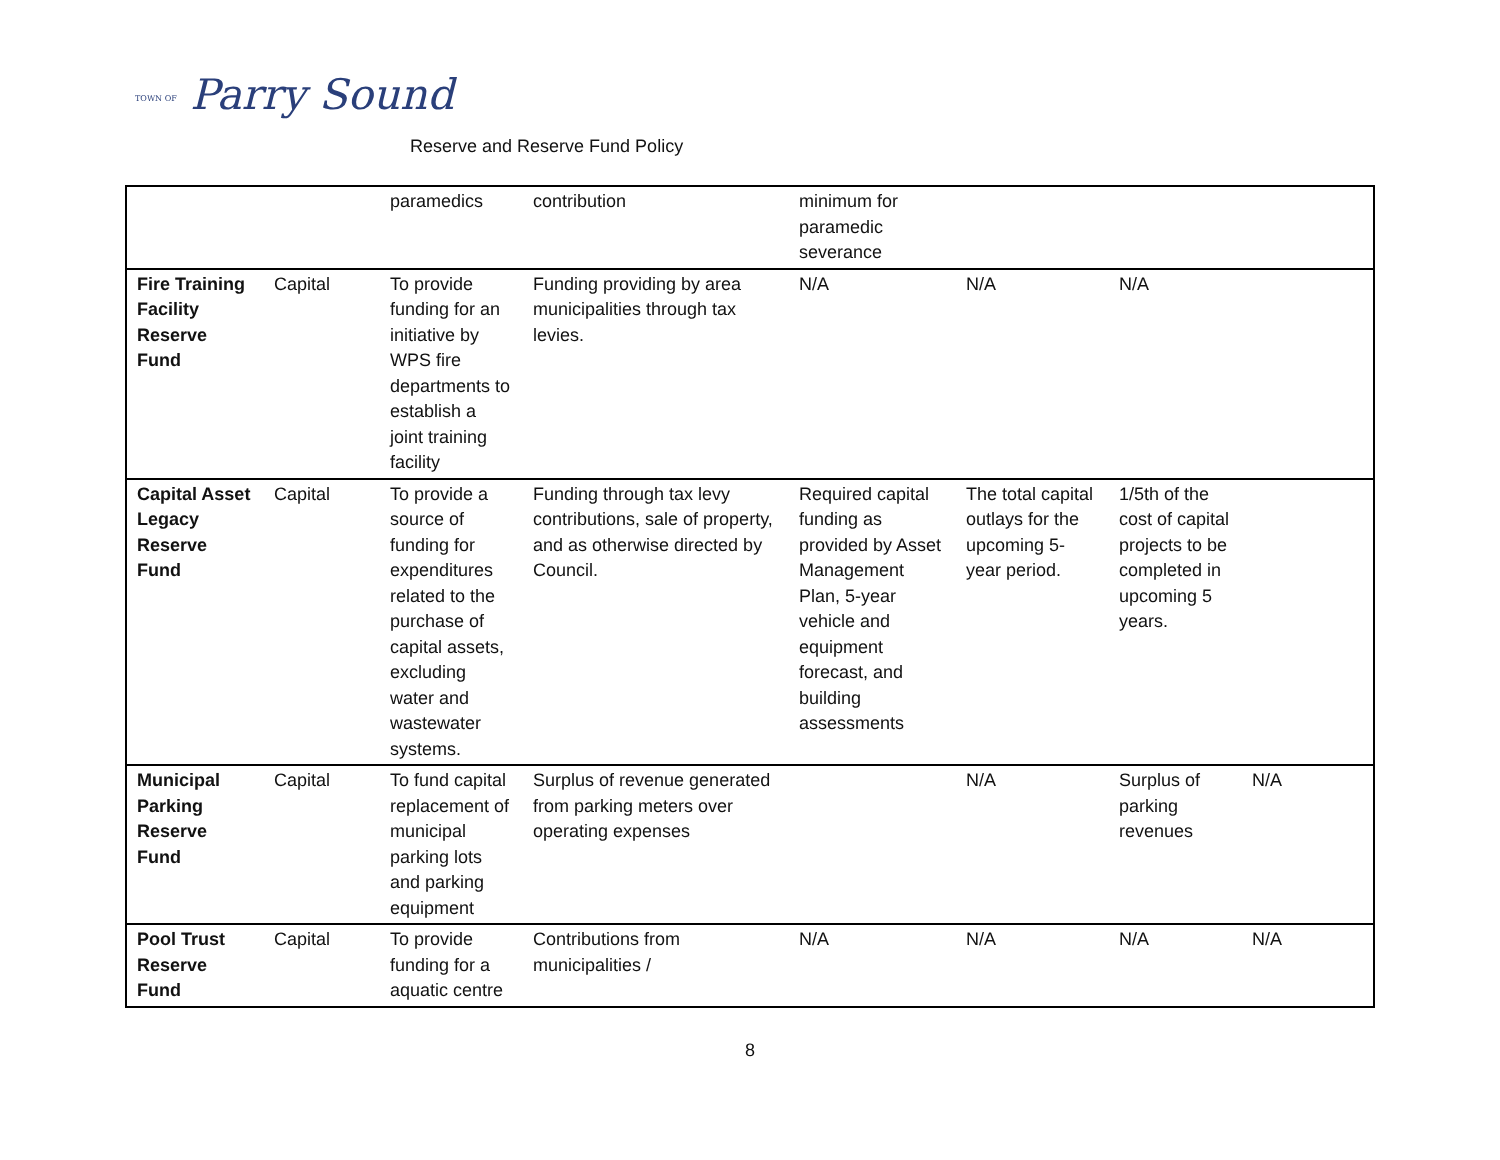TOWN OF Parry Sound
Reserve and Reserve Fund Policy
| | | paramedics | contribution | minimum for paramedic severance | | | |
| Fire Training Facility Reserve Fund | Capital | To provide funding for an initiative by WPS fire departments to establish a joint training facility | Funding providing by area municipalities through tax levies. | N/A | N/A | N/A | |
| Capital Asset Legacy Reserve Fund | Capital | To provide a source of funding for expenditures related to the purchase of capital assets, excluding water and wastewater systems. | Funding through tax levy contributions, sale of property, and as otherwise directed by Council. | Required capital funding as provided by Asset Management Plan, 5-year vehicle and equipment forecast, and building assessments | The total capital outlays for the upcoming 5-year period. | 1/5th of the cost of capital projects to be completed in upcoming 5 years. | |
| Municipal Parking Reserve Fund | Capital | To fund capital replacement of municipal parking lots and parking equipment | Surplus of revenue generated from parking meters over operating expenses | | N/A | Surplus of parking revenues | N/A |
| Pool Trust Reserve Fund | Capital | To provide funding for a aquatic centre | Contributions from municipalities / | N/A | N/A | N/A | N/A |
8